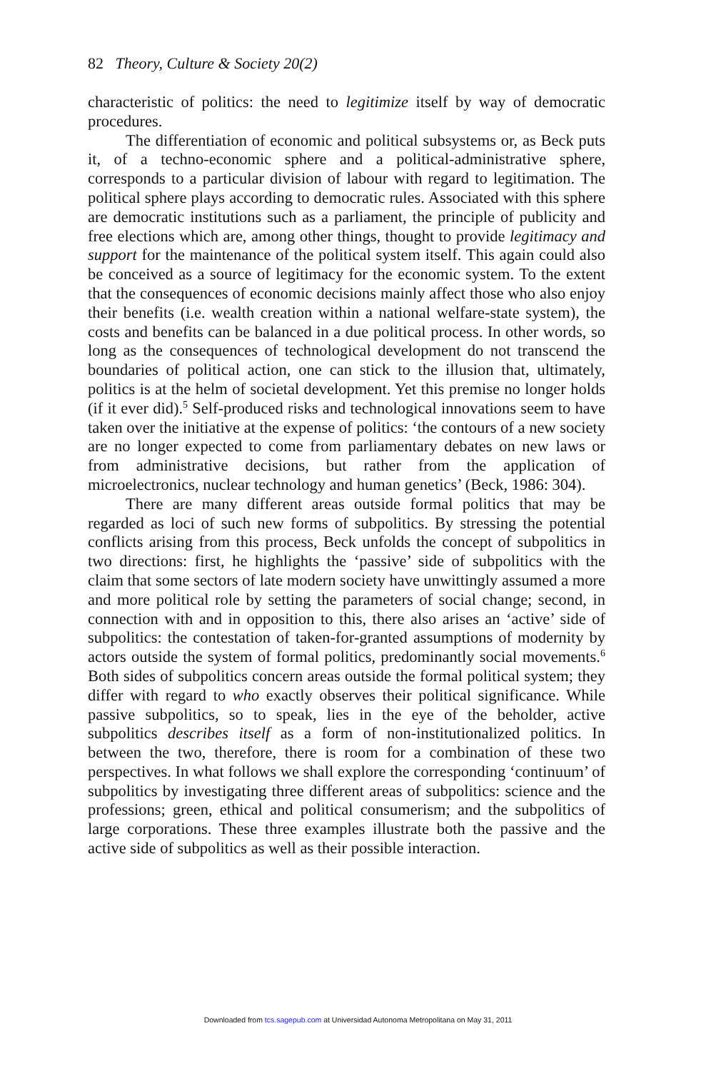82 Theory, Culture & Society 20(2)
characteristic of politics: the need to legitimize itself by way of democratic procedures.
The differentiation of economic and political subsystems or, as Beck puts it, of a techno-economic sphere and a political-administrative sphere, corresponds to a particular division of labour with regard to legitimation. The political sphere plays according to democratic rules. Associated with this sphere are democratic institutions such as a parliament, the principle of publicity and free elections which are, among other things, thought to provide legitimacy and support for the maintenance of the political system itself. This again could also be conceived as a source of legitimacy for the economic system. To the extent that the consequences of economic decisions mainly affect those who also enjoy their benefits (i.e. wealth creation within a national welfare-state system), the costs and benefits can be balanced in a due political process. In other words, so long as the consequences of technological development do not transcend the boundaries of political action, one can stick to the illusion that, ultimately, politics is at the helm of societal development. Yet this premise no longer holds (if it ever did).<sup>5</sup> Self-produced risks and technological innovations seem to have taken over the initiative at the expense of politics: ‘the contours of a new society are no longer expected to come from parliamentary debates on new laws or from administrative decisions, but rather from the application of microelectronics, nuclear technology and human genetics’ (Beck, 1986: 304).
There are many different areas outside formal politics that may be regarded as loci of such new forms of subpolitics. By stressing the potential conflicts arising from this process, Beck unfolds the concept of subpolitics in two directions: first, he highlights the ‘passive’ side of subpolitics with the claim that some sectors of late modern society have unwittingly assumed a more and more political role by setting the parameters of social change; second, in connection with and in opposition to this, there also arises an ‘active’ side of subpolitics: the contestation of taken-for-granted assumptions of modernity by actors outside the system of formal politics, predominantly social movements.<sup>6</sup> Both sides of subpolitics concern areas outside the formal political system; they differ with regard to who exactly observes their political significance. While passive subpolitics, so to speak, lies in the eye of the beholder, active subpolitics describes itself as a form of non-institutionalized politics. In between the two, therefore, there is room for a combination of these two perspectives. In what follows we shall explore the corresponding ‘continuum’ of subpolitics by investigating three different areas of subpolitics: science and the professions; green, ethical and political consumerism; and the subpolitics of large corporations. These three examples illustrate both the passive and the active side of subpolitics as well as their possible interaction.
Downloaded from tcs.sagepub.com at Universidad Autonoma Metropolitana on May 31, 2011